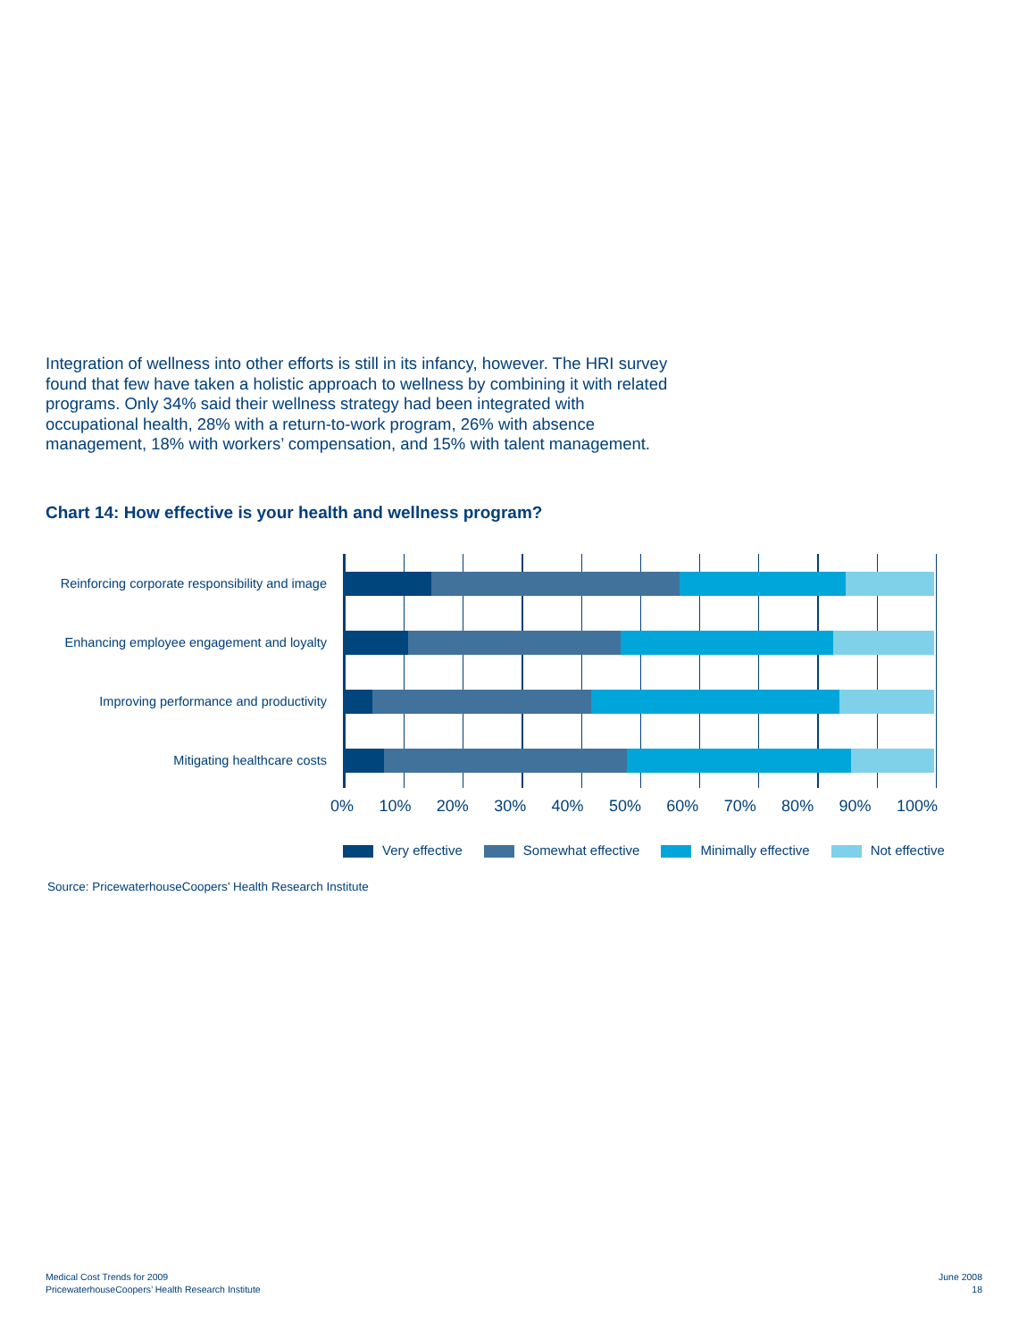Integration of wellness into other efforts is still in its infancy, however. The HRI survey found that few have taken a holistic approach to wellness by combining it with related programs. Only 34% said their wellness strategy had been integrated with occupational health, 28% with a return-to-work program, 26% with absence management, 18% with workers’ compensation, and 15% with talent management.
Chart 14: How effective is your health and wellness program?
Reinforcing corporate responsibility and image
Enhancing employee engagement and loyalty
Improving performance and productivity
Mitigating healthcare costs
0% 10% 20% 30% 40% 50% 60% 70% 80% 90% 100%
Very effective Somewhat effective Minimally effective Not effective
Source: PricewaterhouseCoopers’ Health Research Institute
Medical Cost Trends for 2009
PricewaterhouseCoopers’ Health Research Institute
June 2008
18